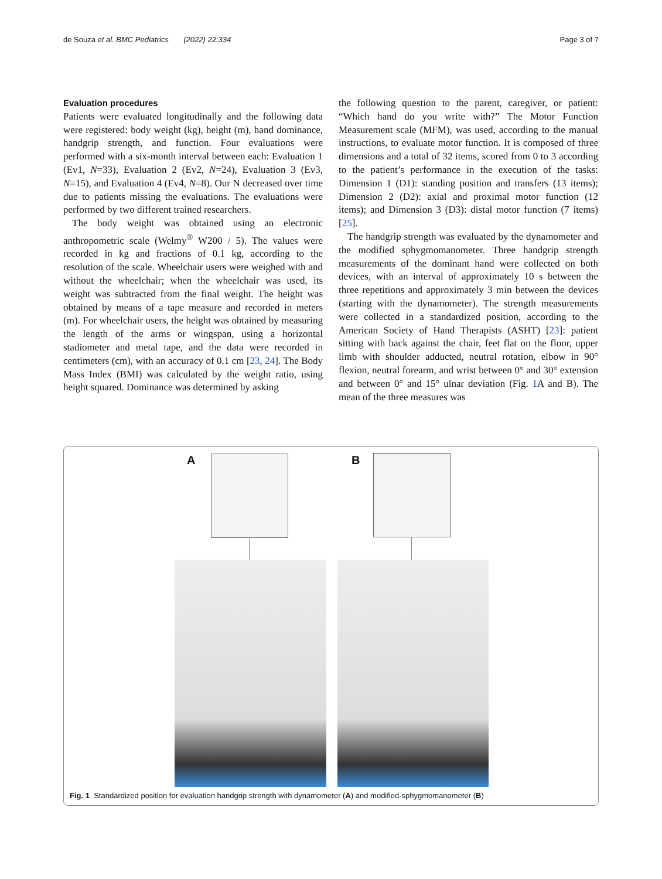de Souza et al. BMC Pediatrics (2022) 22:334 Page 3 of 7
Evaluation procedures
Patients were evaluated longitudinally and the following data were registered: body weight (kg), height (m), hand dominance, handgrip strength, and function. Four evaluations were performed with a six-month interval between each: Evaluation 1 (Ev1, N=33), Evaluation 2 (Ev2, N=24), Evaluation 3 (Ev3, N=15), and Evaluation 4 (Ev4, N=8). Our N decreased over time due to patients missing the evaluations. The evaluations were performed by two different trained researchers.
The body weight was obtained using an electronic anthropometric scale (Welmy<sup>®</sup> W200 / 5). The values were recorded in kg and fractions of 0.1 kg, according to the resolution of the scale. Wheelchair users were weighed with and without the wheelchair; when the wheelchair was used, its weight was subtracted from the final weight. The height was obtained by means of a tape measure and recorded in meters (m). For wheelchair users, the height was obtained by measuring the length of the arms or wingspan, using a horizontal stadiometer and metal tape, and the data were recorded in centimeters (cm), with an accuracy of 0.1 cm [23, 24]. The Body Mass Index (BMI) was calculated by the weight ratio, using height squared. Dominance was determined by asking
the following question to the parent, caregiver, or patient: “Which hand do you write with?” The Motor Function Measurement scale (MFM), was used, according to the manual instructions, to evaluate motor function. It is composed of three dimensions and a total of 32 items, scored from 0 to 3 according to the patient’s performance in the execution of the tasks: Dimension 1 (D1): standing position and transfers (13 items); Dimension 2 (D2): axial and proximal motor function (12 items); and Dimension 3 (D3): distal motor function (7 items) [25].
The handgrip strength was evaluated by the dynamometer and the modified sphygmomanometer. Three handgrip strength measurements of the dominant hand were collected on both devices, with an interval of approximately 10 s between the three repetitions and approximately 3 min between the devices (starting with the dynamometer). The strength measurements were collected in a standardized position, according to the American Society of Hand Therapists (ASHT) [23]: patient sitting with back against the chair, feet flat on the floor, upper limb with shoulder adducted, neutral rotation, elbow in 90° flexion, neutral forearm, and wrist between 0° and 30° extension and between 0° and 15° ulnar deviation (Fig. 1 A and B). The mean of the three measures was
A B
Fig. 1 Standardized position for evaluation handgrip strength with dynamometer (A) and modified-sphygmomanometer (B)